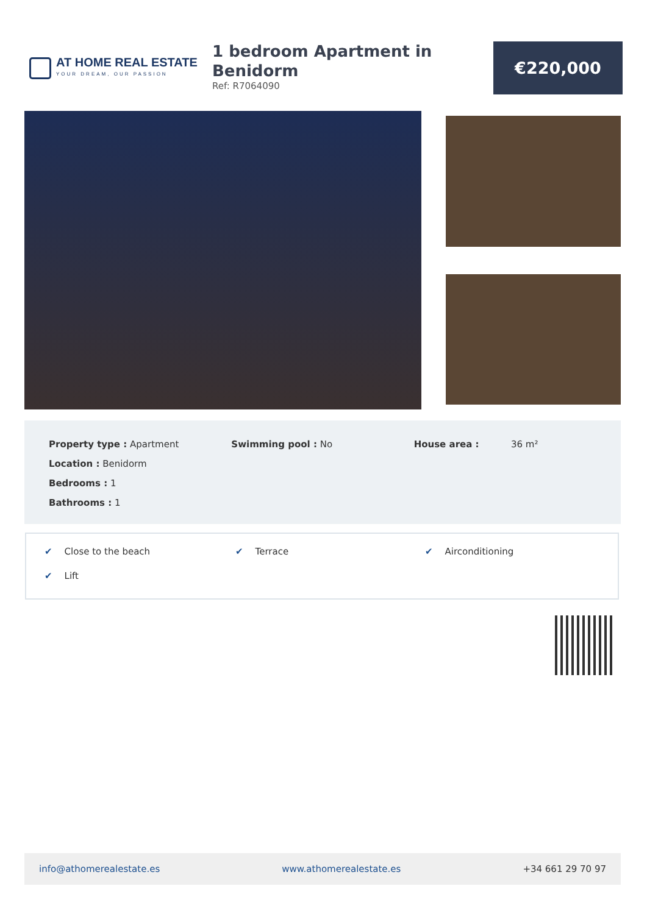AT HOME REAL ESTATE
YOUR DREAM, OUR PASSION
1 bedroom Apartment in
Benidorm
Ref: R7064090
€220,000
Property type : Apartment
Location : Benidorm
Bedrooms : 1
Bathrooms : 1
Swimming pool : No House area : 36 m²
✔ Close to the beach
✔ Terrace
✔ Airconditioning
✔ Lift
info@athomerealestate.es www.athomerealestate.es +34 661 29 70 97